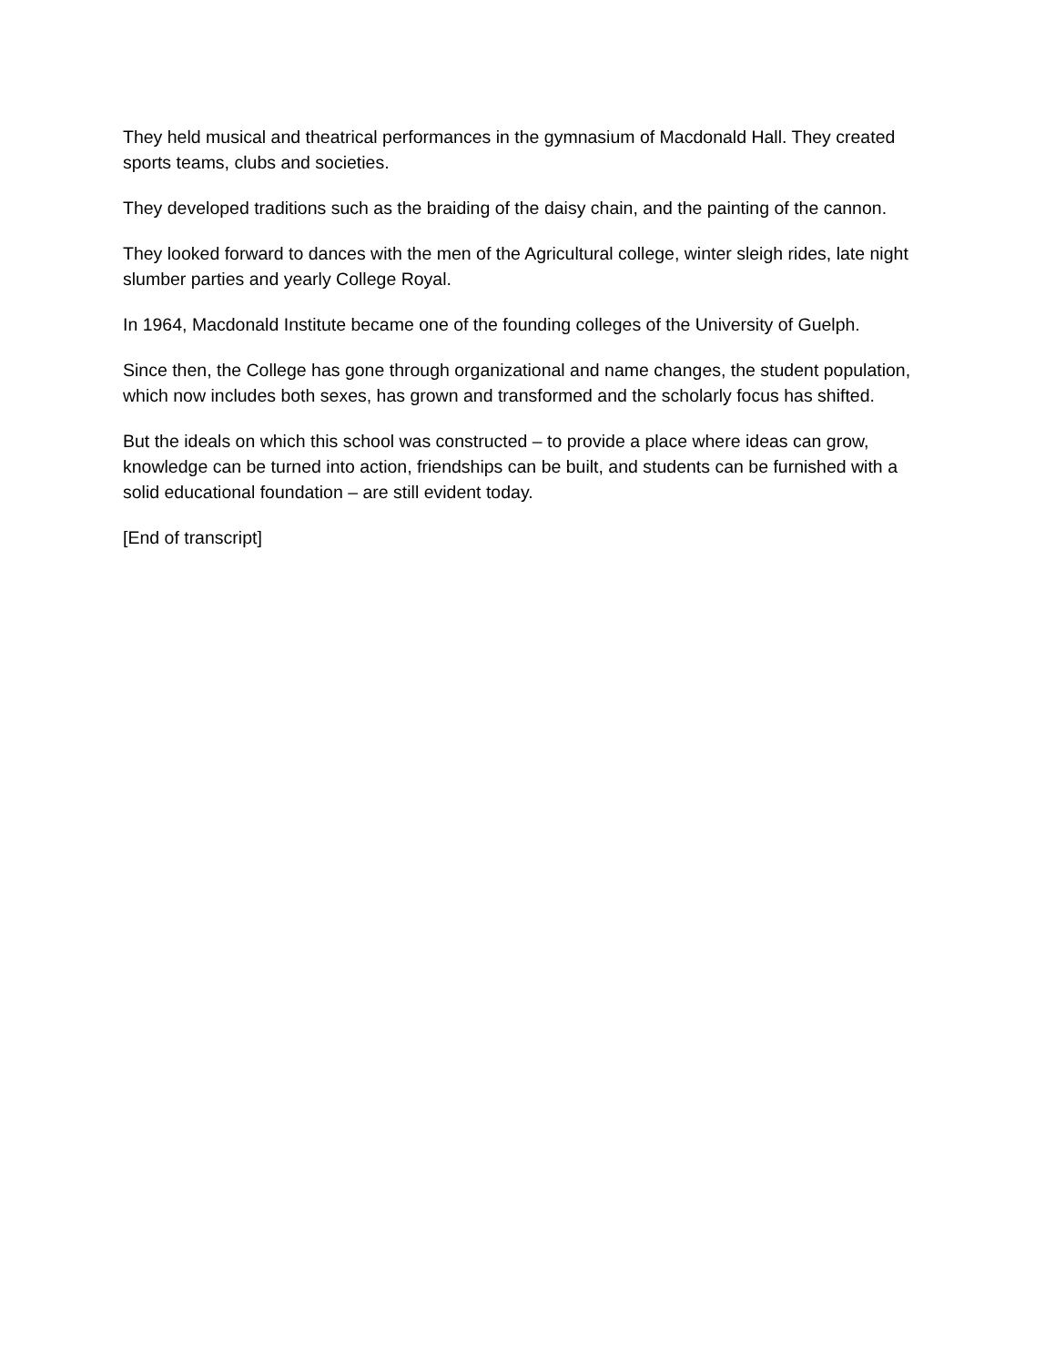They held musical and theatrical performances in the gymnasium of Macdonald Hall. They created sports teams, clubs and societies.
They developed traditions such as the braiding of the daisy chain, and the painting of the cannon.
They looked forward to dances with the men of the Agricultural college, winter sleigh rides, late night slumber parties and yearly College Royal.
In 1964, Macdonald Institute became one of the founding colleges of the University of Guelph.
Since then, the College has gone through organizational and name changes, the student population, which now includes both sexes, has grown and transformed and the scholarly focus has shifted.
But the ideals on which this school was constructed – to provide a place where ideas can grow, knowledge can be turned into action, friendships can be built, and students can be furnished with a solid educational foundation – are still evident today.
[End of transcript]